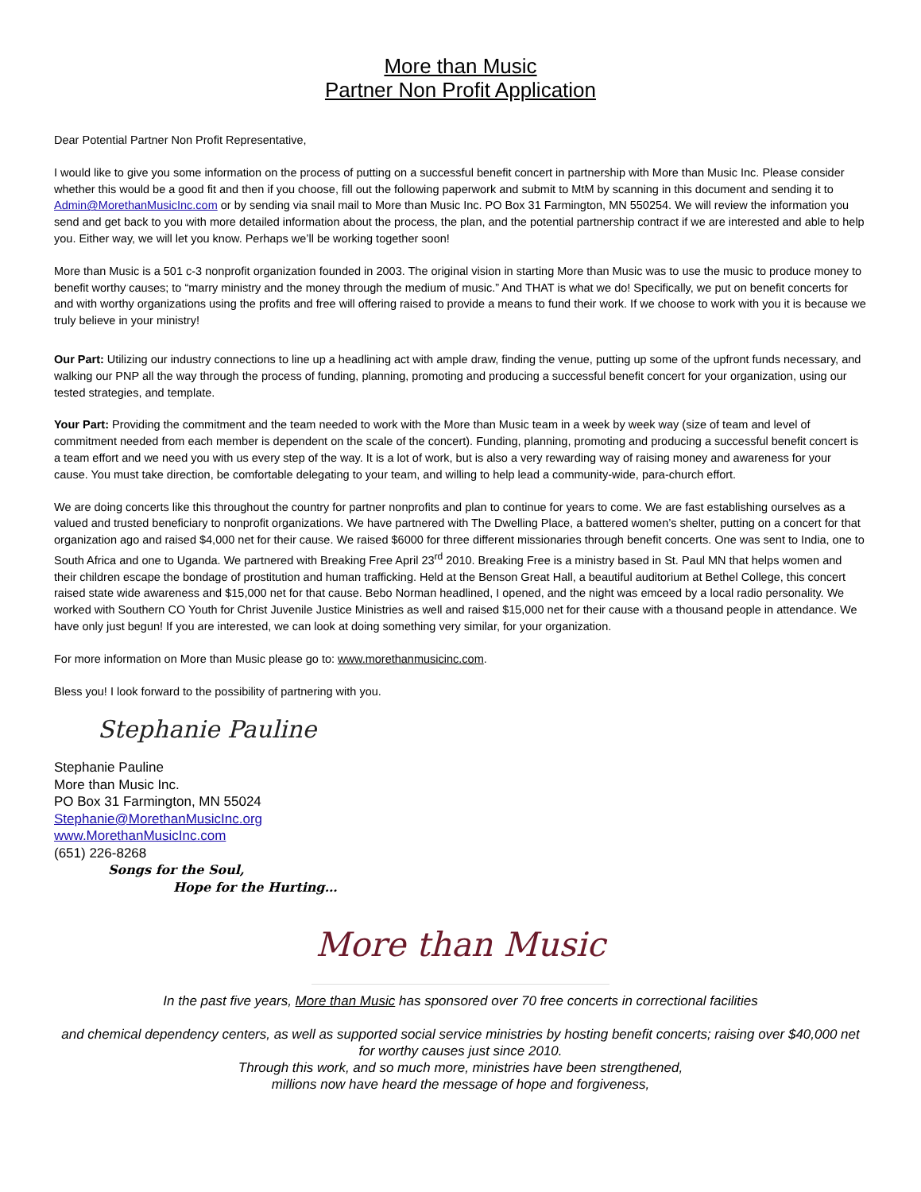More than Music
Partner Non Profit Application
Dear Potential Partner Non Profit Representative,
I would like to give you some information on the process of putting on a successful benefit concert in partnership with More than Music Inc. Please consider whether this would be a good fit and then if you choose, fill out the following paperwork and submit to MtM by scanning in this document and sending it to Admin@MorethanMusicInc.com or by sending via snail mail to More than Music Inc. PO Box 31 Farmington, MN 550254. We will review the information you send and get back to you with more detailed information about the process, the plan, and the potential partnership contract if we are interested and able to help you. Either way, we will let you know. Perhaps we’ll be working together soon!
More than Music is a 501 c-3 nonprofit organization founded in 2003. The original vision in starting More than Music was to use the music to produce money to benefit worthy causes; to “marry ministry and the money through the medium of music.” And THAT is what we do! Specifically, we put on benefit concerts for and with worthy organizations using the profits and free will offering raised to provide a means to fund their work. If we choose to work with you it is because we truly believe in your ministry!
Our Part: Utilizing our industry connections to line up a headlining act with ample draw, finding the venue, putting up some of the upfront funds necessary, and walking our PNP all the way through the process of funding, planning, promoting and producing a successful benefit concert for your organization, using our tested strategies, and template.
Your Part: Providing the commitment and the team needed to work with the More than Music team in a week by week way (size of team and level of commitment needed from each member is dependent on the scale of the concert). Funding, planning, promoting and producing a successful benefit concert is a team effort and we need you with us every step of the way. It is a lot of work, but is also a very rewarding way of raising money and awareness for your cause. You must take direction, be comfortable delegating to your team, and willing to help lead a community-wide, para-church effort.
We are doing concerts like this throughout the country for partner nonprofits and plan to continue for years to come. We are fast establishing ourselves as a valued and trusted beneficiary to nonprofit organizations. We have partnered with The Dwelling Place, a battered women’s shelter, putting on a concert for that organization ago and raised $4,000 net for their cause. We raised $6000 for three different missionaries through benefit concerts. One was sent to India, one to South Africa and one to Uganda. We partnered with Breaking Free April 23<sup>rd</sup> 2010. Breaking Free is a ministry based in St. Paul MN that helps women and their children escape the bondage of prostitution and human trafficking. Held at the Benson Great Hall, a beautiful auditorium at Bethel College, this concert raised state wide awareness and $15,000 net for that cause. Bebo Norman headlined, I opened, and the night was emceed by a local radio personality. We worked with Southern CO Youth for Christ Juvenile Justice Ministries as well and raised $15,000 net for their cause with a thousand people in attendance. We have only just begun! If you are interested, we can look at doing something very similar, for your organization.
For more information on More than Music please go to: www.morethanmusicinc.com.
Bless you! I look forward to the possibility of partnering with you.
Stephanie Pauline
Stephanie Pauline
More than Music Inc.
PO Box 31 Farmington, MN 55024
Stephanie@MorethanMusicInc.org
www.MorethanMusicInc.com
(651) 226-8268
Songs for the Soul,
Hope for the Hurting…
More than Music
In the past five years, More than Music has sponsored over 70 free concerts in correctional facilities
and chemical dependency centers, as well as supported social service ministries by hosting benefit concerts; raising over $40,000 net for worthy causes just since 2010.
Through this work, and so much more, ministries have been strengthened,
millions now have heard the message of hope and forgiveness,